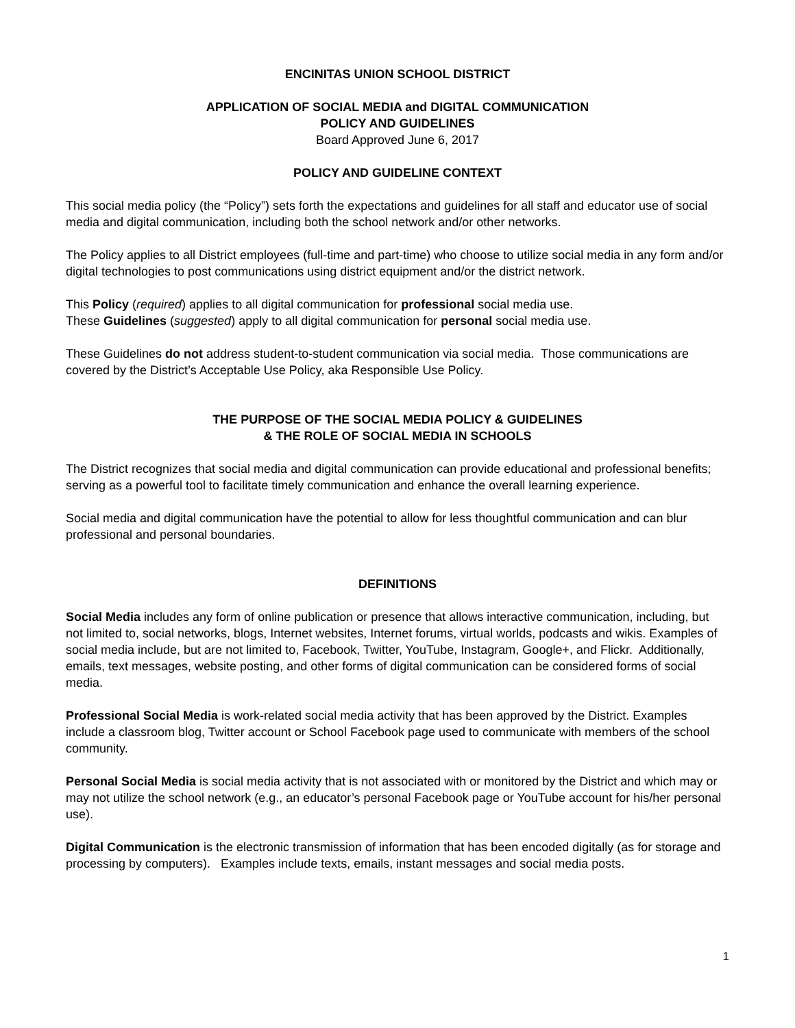ENCINITAS UNION SCHOOL DISTRICT
APPLICATION OF SOCIAL MEDIA and DIGITAL COMMUNICATION
POLICY AND GUIDELINES
Board Approved June 6, 2017
POLICY AND GUIDELINE CONTEXT
This social media policy (the “Policy”) sets forth the expectations and guidelines for all staff and educator use of social media and digital communication, including both the school network and/or other networks.
The Policy applies to all District employees (full-time and part-time) who choose to utilize social media in any form and/or digital technologies to post communications using district equipment and/or the district network.
This Policy (required) applies to all digital communication for professional social media use.
These Guidelines (suggested) apply to all digital communication for personal social media use.
These Guidelines do not address student-to-student communication via social media. Those communications are covered by the District’s Acceptable Use Policy, aka Responsible Use Policy.
THE PURPOSE OF THE SOCIAL MEDIA POLICY & GUIDELINES
& THE ROLE OF SOCIAL MEDIA IN SCHOOLS
The District recognizes that social media and digital communication can provide educational and professional benefits; serving as a powerful tool to facilitate timely communication and enhance the overall learning experience.
Social media and digital communication have the potential to allow for less thoughtful communication and can blur professional and personal boundaries.
DEFINITIONS
Social Media includes any form of online publication or presence that allows interactive communication, including, but not limited to, social networks, blogs, Internet websites, Internet forums, virtual worlds, podcasts and wikis. Examples of social media include, but are not limited to, Facebook, Twitter, YouTube, Instagram, Google+, and Flickr. Additionally, emails, text messages, website posting, and other forms of digital communication can be considered forms of social media.
Professional Social Media is work-related social media activity that has been approved by the District. Examples include a classroom blog, Twitter account or School Facebook page used to communicate with members of the school community.
Personal Social Media is social media activity that is not associated with or monitored by the District and which may or may not utilize the school network (e.g., an educator’s personal Facebook page or YouTube account for his/her personal use).
Digital Communication is the electronic transmission of information that has been encoded digitally (as for storage and processing by computers). Examples include texts, emails, instant messages and social media posts.
1